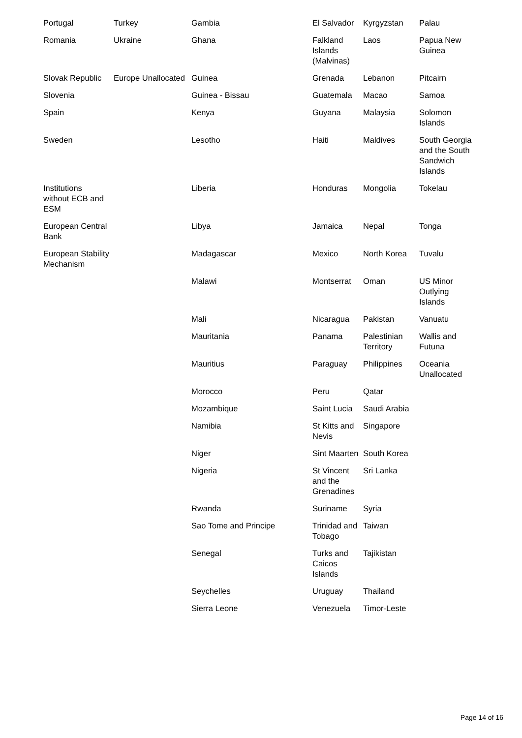| Portugal | Turkey | Gambia | El Salvador | Kyrgyzstan | Palau |
| Romania | Ukraine | Ghana | Falkland Islands (Malvinas) | Laos | Papua New Guinea |
| Slovak Republic | Europe Unallocated | Guinea | Grenada | Lebanon | Pitcairn |
| Slovenia | | Guinea - Bissau | Guatemala | Macao | Samoa |
| Spain | | Kenya | Guyana | Malaysia | Solomon Islands |
| Sweden | | Lesotho | Haiti | Maldives | South Georgia and the South Sandwich Islands |
| Institutions without ECB and ESM | | Liberia | Honduras | Mongolia | Tokelau |
| European Central Bank | | Libya | Jamaica | Nepal | Tonga |
| European Stability Mechanism | | Madagascar | Mexico | North Korea | Tuvalu |
| | | Malawi | Montserrat | Oman | US Minor Outlying Islands |
| | | Mali | Nicaragua | Pakistan | Vanuatu |
| | | Mauritania | Panama | Palestinian Territory | Wallis and Futuna |
| | | Mauritius | Paraguay | Philippines | Oceania Unallocated |
| | | Morocco | Peru | Qatar | |
| | | Mozambique | Saint Lucia | Saudi Arabia | |
| | | Namibia | St Kitts and Nevis | Singapore | |
| | | Niger | Sint Maarten | South Korea | |
| | | Nigeria | St Vincent and the Grenadines | Sri Lanka | |
| | | Rwanda | Suriname | Syria | |
| | | Sao Tome and Principe | Trinidad and Tobago | Taiwan | |
| | | Senegal | Turks and Caicos Islands | Tajikistan | |
| | | Seychelles | Uruguay | Thailand | |
| | | Sierra Leone | Venezuela | Timor-Leste | |
Page 14 of 16